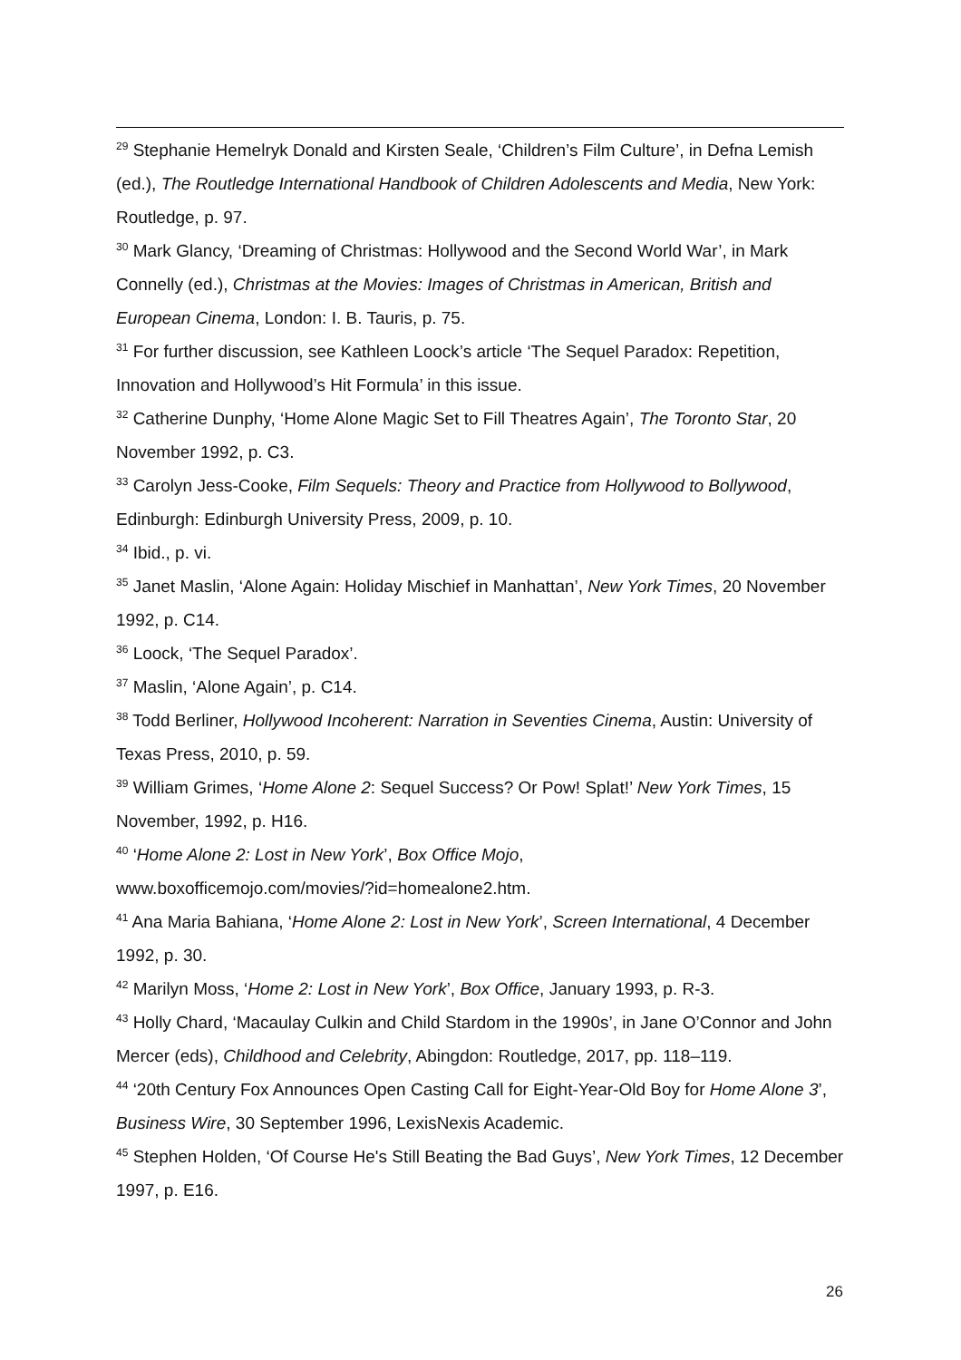<sup>29</sup> Stephanie Hemelryk Donald and Kirsten Seale, ‘Children’s Film Culture’, in Defna Lemish (ed.), The Routledge International Handbook of Children Adolescents and Media, New York: Routledge, p. 97.
<sup>30</sup> Mark Glancy, ‘Dreaming of Christmas: Hollywood and the Second World War’, in Mark Connelly (ed.), Christmas at the Movies: Images of Christmas in American, British and European Cinema, London: I. B. Tauris, p. 75.
<sup>31</sup> For further discussion, see Kathleen Loock’s article ‘The Sequel Paradox: Repetition, Innovation and Hollywood’s Hit Formula’ in this issue.
<sup>32</sup> Catherine Dunphy, ‘Home Alone Magic Set to Fill Theatres Again’, The Toronto Star, 20 November 1992, p. C3.
<sup>33</sup> Carolyn Jess-Cooke, Film Sequels: Theory and Practice from Hollywood to Bollywood, Edinburgh: Edinburgh University Press, 2009, p. 10.
<sup>34</sup> Ibid., p. vi.
<sup>35</sup> Janet Maslin, ‘Alone Again: Holiday Mischief in Manhattan’, New York Times, 20 November 1992, p. C14.
<sup>36</sup> Loock, ‘The Sequel Paradox’.
<sup>37</sup> Maslin, ‘Alone Again’, p. C14.
<sup>38</sup> Todd Berliner, Hollywood Incoherent: Narration in Seventies Cinema, Austin: University of Texas Press, 2010, p. 59.
<sup>39</sup> William Grimes, ‘Home Alone 2: Sequel Success? Or Pow! Splat!’ New York Times, 15 November, 1992, p. H16.
<sup>40</sup> ‘Home Alone 2: Lost in New York’, Box Office Mojo,
www.boxofficemojo.com/movies/?id=homealone2.htm.
<sup>41</sup> Ana Maria Bahiana, ‘Home Alone 2: Lost in New York’, Screen International, 4 December 1992, p. 30.
<sup>42</sup> Marilyn Moss, ‘Home 2: Lost in New York’, Box Office, January 1993, p. R-3.
<sup>43</sup> Holly Chard, ‘Macaulay Culkin and Child Stardom in the 1990s’, in Jane O’Connor and John Mercer (eds), Childhood and Celebrity, Abingdon: Routledge, 2017, pp. 118–119.
<sup>44</sup> ‘20th Century Fox Announces Open Casting Call for Eight-Year-Old Boy for Home Alone 3’, Business Wire, 30 September 1996, LexisNexis Academic.
<sup>45</sup> Stephen Holden, ‘Of Course He's Still Beating the Bad Guys’, New York Times, 12 December 1997, p. E16.
26